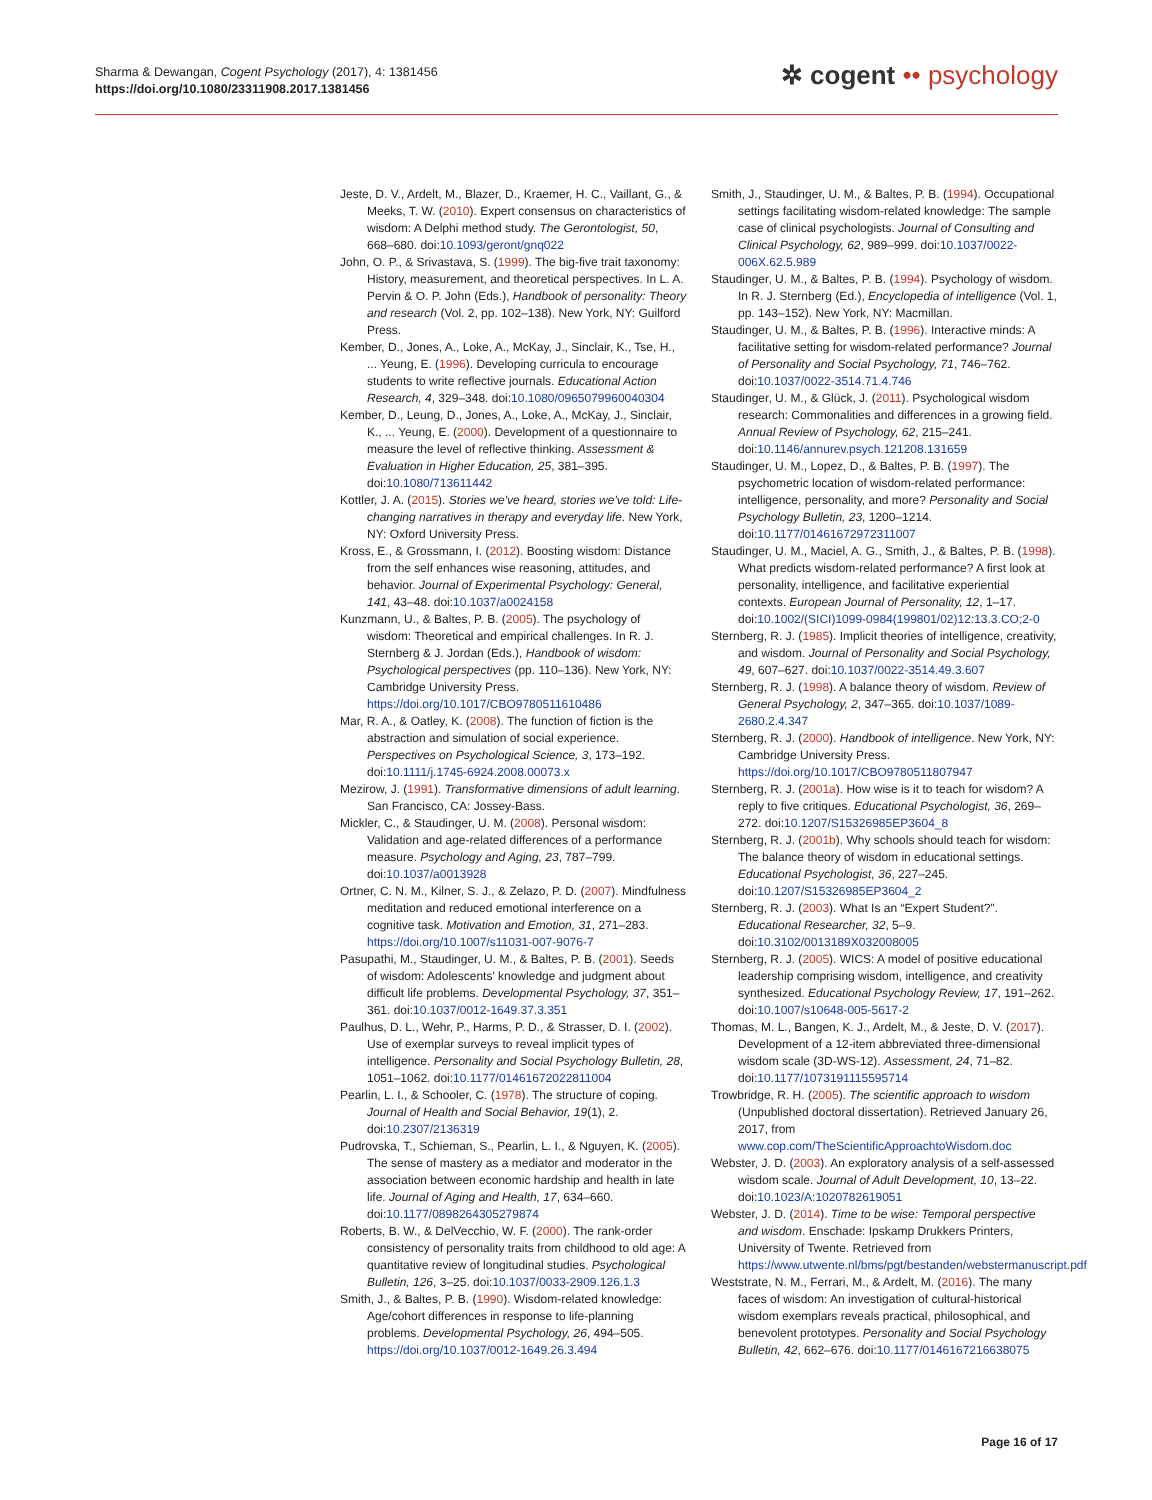Sharma & Dewangan, Cogent Psychology (2017), 4: 1381456
https://doi.org/10.1080/23311908.2017.1381456
✲ cogent •• psychology
Jeste, D. V., Ardelt, M., Blazer, D., Kraemer, H. C., Vaillant, G., & Meeks, T. W. (2010). Expert consensus on characteristics of wisdom: A Delphi method study. The Gerontologist, 50, 668–680. doi:10.1093/geront/gnq022
John, O. P., & Srivastava, S. (1999). The big-five trait taxonomy: History, measurement, and theoretical perspectives. In L. A. Pervin & O. P. John (Eds.), Handbook of personality: Theory and research (Vol. 2, pp. 102–138). New York, NY: Guilford Press.
Kember, D., Jones, A., Loke, A., McKay, J., Sinclair, K., Tse, H., ... Yeung, E. (1996). Developing curricula to encourage students to write reflective journals. Educational Action Research, 4, 329–348. doi:10.1080/0965079960040304
Kember, D., Leung, D., Jones, A., Loke, A., McKay, J., Sinclair, K., ... Yeung, E. (2000). Development of a questionnaire to measure the level of reflective thinking. Assessment & Evaluation in Higher Education, 25, 381–395. doi:10.1080/713611442
Kottler, J. A. (2015). Stories we've heard, stories we've told: Life-changing narratives in therapy and everyday life. New York, NY: Oxford University Press.
Kross, E., & Grossmann, I. (2012). Boosting wisdom: Distance from the self enhances wise reasoning, attitudes, and behavior. Journal of Experimental Psychology: General, 141, 43–48. doi:10.1037/a0024158
Kunzmann, U., & Baltes, P. B. (2005). The psychology of wisdom: Theoretical and empirical challenges. In R. J. Sternberg & J. Jordan (Eds.), Handbook of wisdom: Psychological perspectives (pp. 110–136). New York, NY: Cambridge University Press. https://doi.org/10.1017/CBO9780511610486
Mar, R. A., & Oatley, K. (2008). The function of fiction is the abstraction and simulation of social experience. Perspectives on Psychological Science, 3, 173–192. doi:10.1111/j.1745-6924.2008.00073.x
Mezirow, J. (1991). Transformative dimensions of adult learning. San Francisco, CA: Jossey-Bass.
Mickler, C., & Staudinger, U. M. (2008). Personal wisdom: Validation and age-related differences of a performance measure. Psychology and Aging, 23, 787–799. doi:10.1037/a0013928
Ortner, C. N. M., Kilner, S. J., & Zelazo, P. D. (2007). Mindfulness meditation and reduced emotional interference on a cognitive task. Motivation and Emotion, 31, 271–283. https://doi.org/10.1007/s11031-007-9076-7
Pasupathi, M., Staudinger, U. M., & Baltes, P. B. (2001). Seeds of wisdom: Adolescents' knowledge and judgment about difficult life problems. Developmental Psychology, 37, 351–361. doi:10.1037/0012-1649.37.3.351
Paulhus, D. L., Wehr, P., Harms, P. D., & Strasser, D. I. (2002). Use of exemplar surveys to reveal implicit types of intelligence. Personality and Social Psychology Bulletin, 28, 1051–1062. doi:10.1177/01461672022811004
Pearlin, L. I., & Schooler, C. (1978). The structure of coping. Journal of Health and Social Behavior, 19(1), 2. doi:10.2307/2136319
Pudrovska, T., Schieman, S., Pearlin, L. I., & Nguyen, K. (2005). The sense of mastery as a mediator and moderator in the association between economic hardship and health in late life. Journal of Aging and Health, 17, 634–660. doi:10.1177/0898264305279874
Roberts, B. W., & DelVecchio, W. F. (2000). The rank-order consistency of personality traits from childhood to old age: A quantitative review of longitudinal studies. Psychological Bulletin, 126, 3–25. doi:10.1037/0033-2909.126.1.3
Smith, J., & Baltes, P. B. (1990). Wisdom-related knowledge: Age/cohort differences in response to life-planning problems. Developmental Psychology, 26, 494–505. https://doi.org/10.1037/0012-1649.26.3.494
Smith, J., Staudinger, U. M., & Baltes, P. B. (1994). Occupational settings facilitating wisdom-related knowledge: The sample case of clinical psychologists. Journal of Consulting and Clinical Psychology, 62, 989–999. doi:10.1037/0022-006X.62.5.989
Staudinger, U. M., & Baltes, P. B. (1994). Psychology of wisdom. In R. J. Sternberg (Ed.), Encyclopedia of intelligence (Vol. 1, pp. 143–152). New York, NY: Macmillan.
Staudinger, U. M., & Baltes, P. B. (1996). Interactive minds: A facilitative setting for wisdom-related performance? Journal of Personality and Social Psychology, 71, 746–762. doi:10.1037/0022-3514.71.4.746
Staudinger, U. M., & Glück, J. (2011). Psychological wisdom research: Commonalities and differences in a growing field. Annual Review of Psychology, 62, 215–241. doi:10.1146/annurev.psych.121208.131659
Staudinger, U. M., Lopez, D., & Baltes, P. B. (1997). The psychometric location of wisdom-related performance: intelligence, personality, and more? Personality and Social Psychology Bulletin, 23, 1200–1214. doi:10.1177/01461672972311007
Staudinger, U. M., Maciel, A. G., Smith, J., & Baltes, P. B. (1998). What predicts wisdom-related performance? A first look at personality, intelligence, and facilitative experiential contexts. European Journal of Personality, 12, 1–17. doi:10.1002/(SICI)1099-0984(199801/02)12:13.3.CO;2-0
Sternberg, R. J. (1985). Implicit theories of intelligence, creativity, and wisdom. Journal of Personality and Social Psychology, 49, 607–627. doi:10.1037/0022-3514.49.3.607
Sternberg, R. J. (1998). A balance theory of wisdom. Review of General Psychology, 2, 347–365. doi:10.1037/1089-2680.2.4.347
Sternberg, R. J. (2000). Handbook of intelligence. New York, NY: Cambridge University Press. https://doi.org/10.1017/CBO9780511807947
Sternberg, R. J. (2001a). How wise is it to teach for wisdom? A reply to five critiques. Educational Psychologist, 36, 269–272. doi:10.1207/S15326985EP3604_8
Sternberg, R. J. (2001b). Why schools should teach for wisdom: The balance theory of wisdom in educational settings. Educational Psychologist, 36, 227–245. doi:10.1207/S15326985EP3604_2
Sternberg, R. J. (2003). What Is an “Expert Student?”. Educational Researcher, 32, 5–9. doi:10.3102/0013189X032008005
Sternberg, R. J. (2005). WICS: A model of positive educational leadership comprising wisdom, intelligence, and creativity synthesized. Educational Psychology Review, 17, 191–262. doi:10.1007/s10648-005-5617-2
Thomas, M. L., Bangen, K. J., Ardelt, M., & Jeste, D. V. (2017). Development of a 12-item abbreviated three-dimensional wisdom scale (3D-WS-12). Assessment, 24, 71–82. doi:10.1177/1073191115595714
Trowbridge, R. H. (2005). The scientific approach to wisdom (Unpublished doctoral dissertation). Retrieved January 26, 2017, from www.cop.com/TheScientificApproachtoWisdom.doc
Webster, J. D. (2003). An exploratory analysis of a self-assessed wisdom scale. Journal of Adult Development, 10, 13–22. doi:10.1023/A:1020782619051
Webster, J. D. (2014). Time to be wise: Temporal perspective and wisdom. Enschade: Ipskamp Drukkers Printers, University of Twente. Retrieved from https://www.utwente.nl/bms/pgt/bestanden/webstermanuscript.pdf
Weststrate, N. M., Ferrari, M., & Ardelt, M. (2016). The many faces of wisdom: An investigation of cultural-historical wisdom exemplars reveals practical, philosophical, and benevolent prototypes. Personality and Social Psychology Bulletin, 42, 662–676. doi:10.1177/0146167216638075
Page 16 of 17